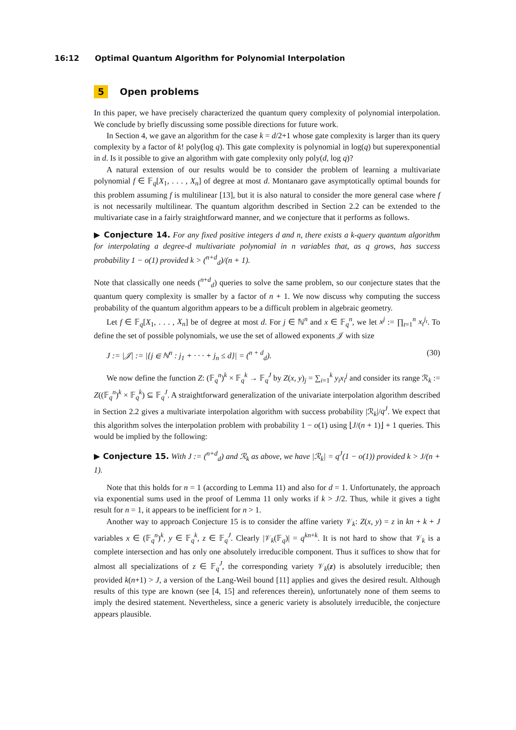16:12 Optimal Quantum Algorithm for Polynomial Interpolation
5 Open problems
In this paper, we have precisely characterized the quantum query complexity of polynomial interpolation. We conclude by briefly discussing some possible directions for future work.
In Section 4, we gave an algorithm for the case k = d/2+1 whose gate complexity is larger than its query complexity by a factor of k! poly(log q). This gate complexity is polynomial in log(q) but superexponential in d. Is it possible to give an algorithm with gate complexity only poly(d, log q)?
A natural extension of our results would be to consider the problem of learning a multivariate polynomial f ∈ 𝔽<sub>q</sub>[X<sub>1</sub>, . . . , X<sub>n</sub>] of degree at most d. Montanaro gave asymptotically optimal bounds for this problem assuming f is multilinear [13], but it is also natural to consider the more general case where f is not necessarily multilinear. The quantum algorithm described in Section 2.2 can be extended to the multivariate case in a fairly straightforward manner, and we conjecture that it performs as follows.
▶ Conjecture 14. For any fixed positive integers d and n, there exists a k-query quantum algorithm for interpolating a degree-d multivariate polynomial in n variables that, as q grows, has success probability 1 − o(1) provided k > (<sup>n+d</sup><sub>d</sub>)/(n + 1).
Note that classically one needs (<sup>n+d</sup><sub>d</sub>) queries to solve the same problem, so our conjecture states that the quantum query complexity is smaller by a factor of n + 1. We now discuss why computing the success probability of the quantum algorithm appears to be a difficult problem in algebraic geometry.
Let f ∈ 𝔽<sub>q</sub>[X<sub>1</sub>, . . . , X<sub>n</sub>] be of degree at most d. For j ∈ ℕ<sup>n</sup> and x ∈ 𝔽<sub>q</sub><sup>n</sup>, we let x<sup>j</sup> := ∏<sub>t=1</sub><sup>n</sup> x<sub>t</sub><sup>j<sub>t</sub></sup>. To define the set of possible polynomials, we use the set of allowed exponents 𝒥 with size
J := |𝒥| := |{j ∈ ℕ<sup>n</sup> : j<sub>1</sub> + · · · + j<sub>n</sub> ≤ d}| = (<sup>n + d</sup><sub>d</sub>). (30)
We now define the function Z: (𝔽<sub>q</sub><sup>n</sup>)<sup>k</sup> × 𝔽<sub>q</sub><sup>k</sup> → 𝔽<sub>q</sub><sup>J</sup> by Z(x, y)<sub>j</sub> = ∑<sub>i=1</sub><sup>k</sup> y<sub>i</sub>x<sub>i</sub><sup>j</sup> and consider its range ℛ<sub>k</sub> := Z((𝔽<sub>q</sub><sup>n</sup>)<sup>k</sup> × 𝔽<sub>q</sub><sup>k</sup>) ⊆ 𝔽<sub>q</sub><sup>J</sup>. A straightforward generalization of the univariate interpolation algorithm described in Section 2.2 gives a multivariate interpolation algorithm with success probability |ℛ<sub>k</sub>|/q<sup>J</sup>. We expect that this algorithm solves the interpolation problem with probability 1 − o(1) using ⌊J/(n + 1)⌋ + 1 queries. This would be implied by the following:
▶ Conjecture 15. With J := (<sup>n+d</sup><sub>d</sub>) and ℛ<sub>k</sub> as above, we have |ℛ<sub>k</sub>| = q<sup>J</sup>(1 − o(1)) provided k > J/(n + 1).
Note that this holds for n = 1 (according to Lemma 11) and also for d = 1. Unfortunately, the approach via exponential sums used in the proof of Lemma 11 only works if k > J/2. Thus, while it gives a tight result for n = 1, it appears to be inefficient for n > 1.
Another way to approach Conjecture 15 is to consider the affine variety 𝒱<sub>k</sub>: Z(x, y) = z in kn + k + J variables x ∈ (𝔽<sub>q</sub><sup>n</sup>)<sup>k</sup>, y ∈ 𝔽<sub>q</sub><sup>k</sup>, z ∈ 𝔽<sub>q</sub><sup>J</sup>. Clearly |𝒱<sub>k</sub>(𝔽<sub>q</sub>)| = q<sup>kn+k</sup>. It is not hard to show that 𝒱<sub>k</sub> is a complete intersection and has only one absolutely irreducible component. Thus it suffices to show that for almost all specializations of z ∈ 𝔽<sub>q</sub><sup>J</sup>, the corresponding variety 𝒱<sub>k</sub>(z) is absolutely irreducible; then provided k(n+1) > J, a version of the Lang-Weil bound [11] applies and gives the desired result. Although results of this type are known (see [4, 15] and references therein), unfortunately none of them seems to imply the desired statement. Nevertheless, since a generic variety is absolutely irreducible, the conjecture appears plausible.